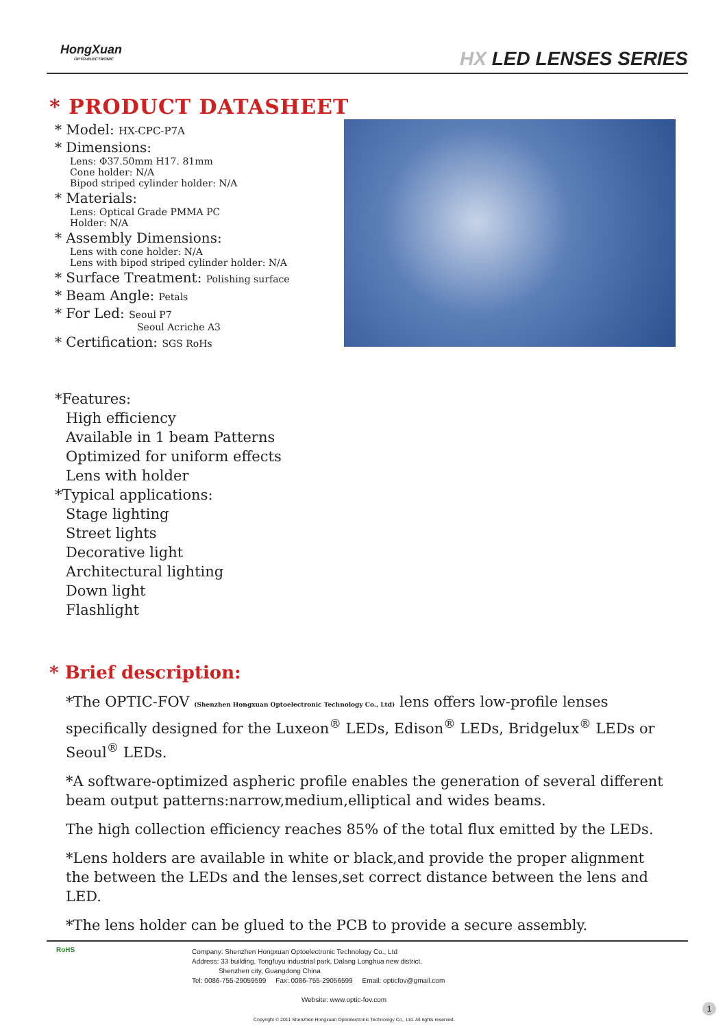HongXuan
OPTO-ELECTRONIC
HX LED LENSES SERIES
* PRODUCT DATASHEET
* Model: HX-CPC-P7A
* Dimensions:
Lens: Φ37.50mm H17. 81mm
Cone holder: N/A
Bipod striped cylinder holder: N/A
* Materials:
Lens: Optical Grade PMMA PC
Holder: N/A
* Assembly Dimensions:
Lens with cone holder: N/A
Lens with bipod striped cylinder holder: N/A
* Surface Treatment: Polishing surface
* Beam Angle: Petals
* For Led: Seoul P7
Seoul Acriche A3
* Certification: SGS RoHs
*Features:
High efficiency
Available in 1 beam Patterns
Optimized for uniform effects
Lens with holder
*Typical applications:
Stage lighting
Street lights
Decorative light
Architectural lighting
Down light
Flashlight
* Brief description:
*The OPTIC-FOV (Shenzhen Hongxuan Optoelectronic Technology Co., Ltd) lens offers low-profile lenses specifically designed for the Luxeon<sup>®</sup> LEDs, Edison<sup>®</sup> LEDs, Bridgelux<sup>®</sup> LEDs or Seoul<sup>®</sup> LEDs.
*A software-optimized aspheric profile enables the generation of several different beam output patterns:narrow,medium,elliptical and wides beams.
The high collection efficiency reaches 85% of the total flux emitted by the LEDs.
*Lens holders are available in white or black,and provide the proper alignment the between the LEDs and the lenses,set correct distance between the lens and LED.
*The lens holder can be glued to the PCB to provide a secure assembly.
RoHS
Company: Shenzhen Hongxuan Optoelectronic Technology Co., Ltd
Address: 33 building, Tongfuyu industrial park, Dalang Longhua new district,
Shenzhen city, Guangdong China
Tel: 0086-755-29059599 Fax: 0086-755-29056599 Email: opticfov@gmail.com
Website: www.optic-fov.com
Copyright © 2011 Shenzhen Hongxuan Optoelectronic Technology Co., Ltd. All rights reserved.
1